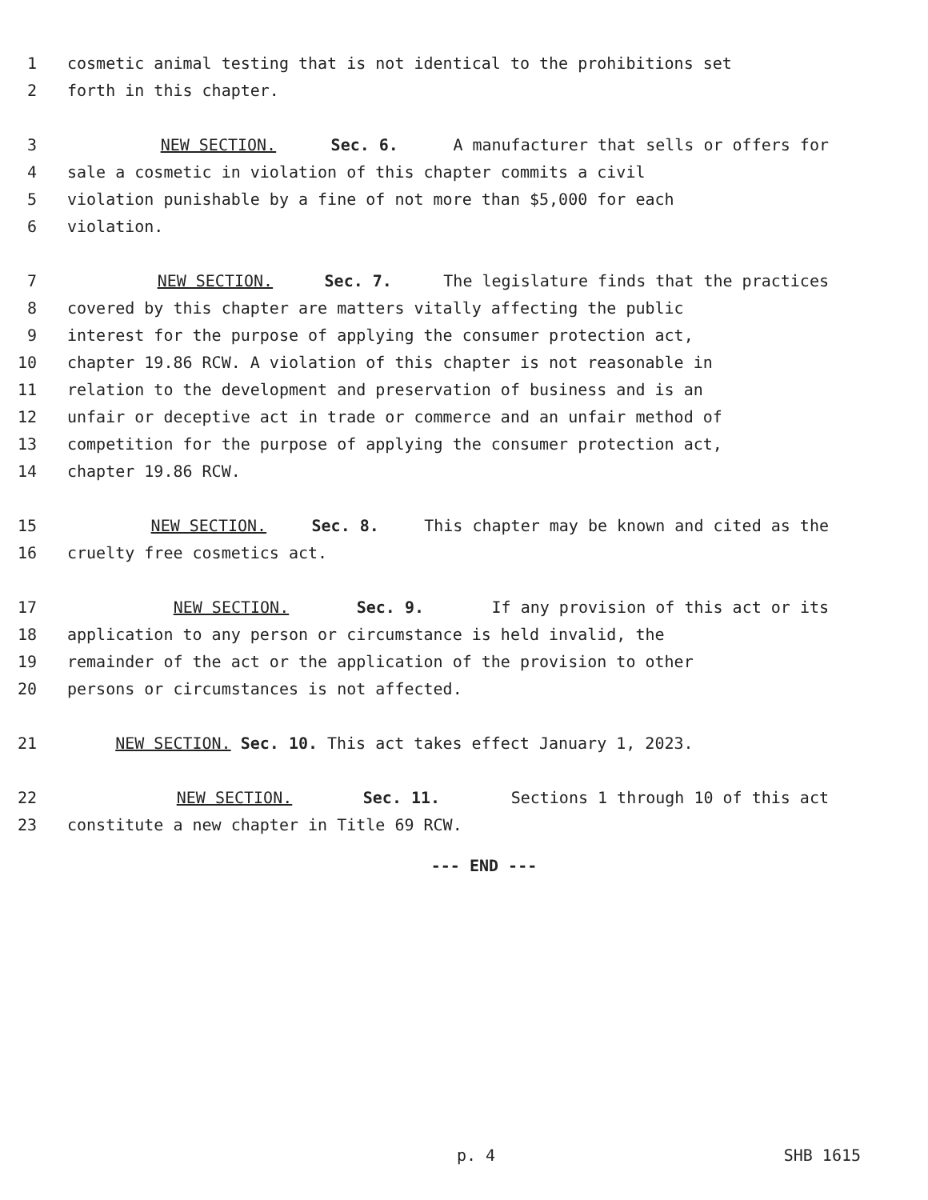1 cosmetic animal testing that is not identical to the prohibitions set
2 forth in this chapter.
3 NEW SECTION. Sec. 6. A manufacturer that sells or offers for
4 sale a cosmetic in violation of this chapter commits a civil
5 violation punishable by a fine of not more than $5,000 for each
6 violation.
7 NEW SECTION. Sec. 7. The legislature finds that the practices
8 covered by this chapter are matters vitally affecting the public
9 interest for the purpose of applying the consumer protection act,
10 chapter 19.86 RCW. A violation of this chapter is not reasonable in
11 relation to the development and preservation of business and is an
12 unfair or deceptive act in trade or commerce and an unfair method of
13 competition for the purpose of applying the consumer protection act,
14 chapter 19.86 RCW.
15 NEW SECTION. Sec. 8. This chapter may be known and cited as the
16 cruelty free cosmetics act.
17 NEW SECTION. Sec. 9. If any provision of this act or its
18 application to any person or circumstance is held invalid, the
19 remainder of the act or the application of the provision to other
20 persons or circumstances is not affected.
21 NEW SECTION. Sec. 10. This act takes effect January 1, 2023.
22 NEW SECTION. Sec. 11. Sections 1 through 10 of this act
23 constitute a new chapter in Title 69 RCW.
--- END ---
p. 4 SHB 1615